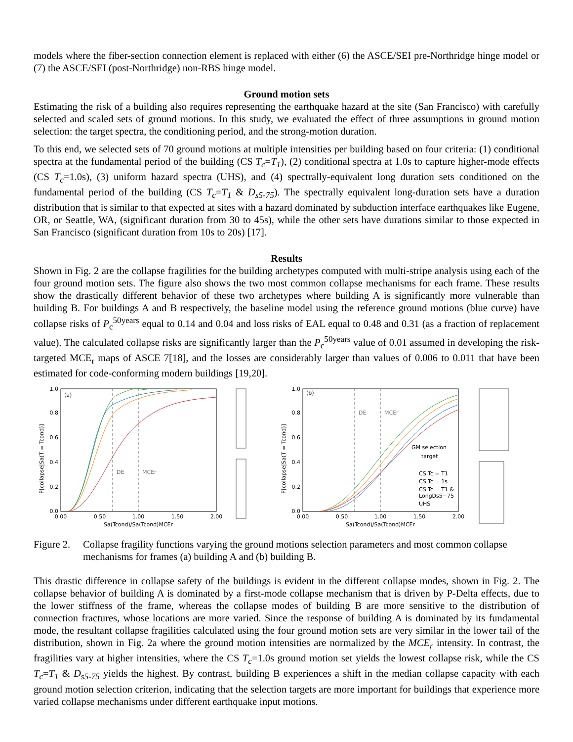models where the fiber-section connection element is replaced with either (6) the ASCE/SEI pre-Northridge hinge model or (7) the ASCE/SEI (post-Northridge) non-RBS hinge model.
Ground motion sets
Estimating the risk of a building also requires representing the earthquake hazard at the site (San Francisco) with carefully selected and scaled sets of ground motions. In this study, we evaluated the effect of three assumptions in ground motion selection: the target spectra, the conditioning period, and the strong-motion duration.
To this end, we selected sets of 70 ground motions at multiple intensities per building based on four criteria: (1) conditional spectra at the fundamental period of the building (CS T<sub>c</sub>=T<sub>1</sub>), (2) conditional spectra at 1.0s to capture higher-mode effects (CS T<sub>c</sub>=1.0s), (3) uniform hazard spectra (UHS), and (4) spectrally-equivalent long duration sets conditioned on the fundamental period of the building (CS T<sub>c</sub>=T<sub>1</sub> & D<sub>s5-75</sub>). The spectrally equivalent long-duration sets have a duration distribution that is similar to that expected at sites with a hazard dominated by subduction interface earthquakes like Eugene, OR, or Seattle, WA, (significant duration from 30 to 45s), while the other sets have durations similar to those expected in San Francisco (significant duration from 10s to 20s) [17].
Results
Shown in Fig. 2 are the collapse fragilities for the building archetypes computed with multi-stripe analysis using each of the four ground motion sets. The figure also shows the two most common collapse mechanisms for each frame. These results show the drastically different behavior of these two archetypes where building A is significantly more vulnerable than building B. For buildings A and B respectively, the baseline model using the reference ground motions (blue curve) have collapse risks of P<sub>c</sub><sup>50years</sup> equal to 0.14 and 0.04 and loss risks of EAL equal to 0.48 and 0.31 (as a fraction of replacement value). The calculated collapse risks are significantly larger than the P<sub>c</sub><sup>50years</sup> value of 0.01 assumed in developing the risk-targeted MCE<sub>r</sub> maps of ASCE 7[18], and the losses are considerably larger than values of 0.006 to 0.011 that have been estimated for code-conforming modern buildings [19,20].
(a)
DE
MCEr
1.0
0.8
0.6
0.4
0.2
0.0
0.00
0.50
1.00
1.50
2.00
Sa(Tcond)/Sa(Tcond)MCEr
P[collapse|Sa(T = Tcond)]
(b)
DE
MCEr
GM selection
target
CS Tc = T1
CS Tc = 1s
CS Tc = T1 &
LongDs5−75
UHS
1.0
0.8
0.6
0.4
0.2
0.0
0.00
0.50
1.00
1.50
2.00
Sa(Tcond)/Sa(Tcond)MCEr
P[collapse|Sa(T = Tcond)]
Figure 2. Collapse fragility functions varying the ground motions selection parameters and most common collapse mechanisms for frames (a) building A and (b) building B.
This drastic difference in collapse safety of the buildings is evident in the different collapse modes, shown in Fig. 2. The collapse behavior of building A is dominated by a first-mode collapse mechanism that is driven by P-Delta effects, due to the lower stiffness of the frame, whereas the collapse modes of building B are more sensitive to the distribution of connection fractures, whose locations are more varied. Since the response of building A is dominated by its fundamental mode, the resultant collapse fragilities calculated using the four ground motion sets are very similar in the lower tail of the distribution, shown in Fig. 2a where the ground motion intensities are normalized by the MCE<sub>r</sub> intensity. In contrast, the fragilities vary at higher intensities, where the CS T<sub>c</sub>=1.0s ground motion set yields the lowest collapse risk, while the CS T<sub>c</sub>=T<sub>1</sub> & D<sub>s5-75</sub> yields the highest. By contrast, building B experiences a shift in the median collapse capacity with each ground motion selection criterion, indicating that the selection targets are more important for buildings that experience more varied collapse mechanisms under different earthquake input motions.